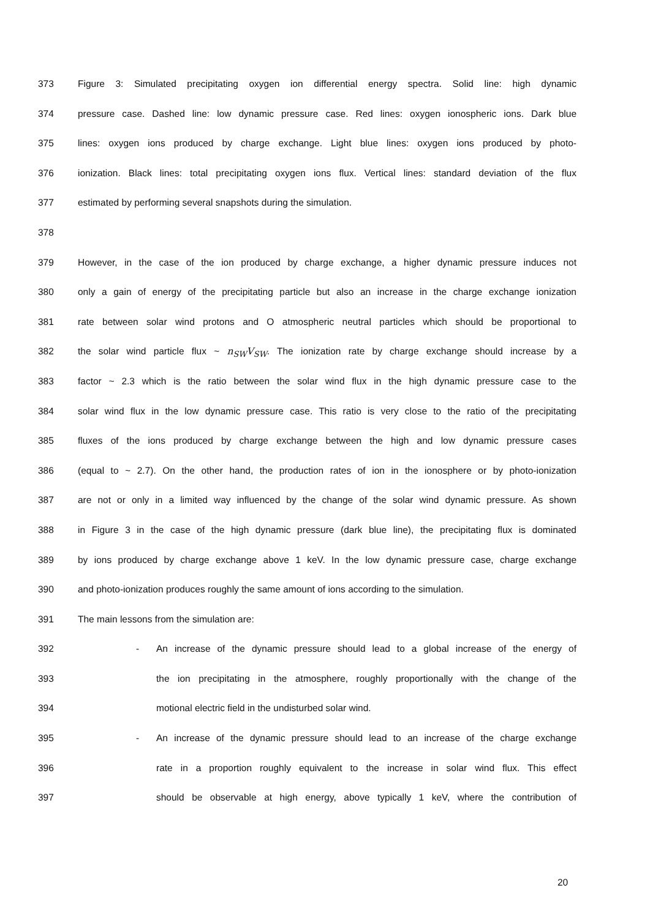373 Figure 3: Simulated precipitating oxygen ion differential energy spectra. Solid line: high dynamic
374 pressure case. Dashed line: low dynamic pressure case. Red lines: oxygen ionospheric ions. Dark blue
375 lines: oxygen ions produced by charge exchange. Light blue lines: oxygen ions produced by photo-
376 ionization. Black lines: total precipitating oxygen ions flux. Vertical lines: standard deviation of the flux
377 estimated by performing several snapshots during the simulation.
378
379 However, in the case of the ion produced by charge exchange, a higher dynamic pressure induces not
380 only a gain of energy of the precipitating particle but also an increase in the charge exchange ionization
381 rate between solar wind protons and O atmospheric neutral particles which should be proportional to
382 the solar wind particle flux ~ n<sub>SW</sub>V<sub>SW</sub>. The ionization rate by charge exchange should increase by a
383 factor ~ 2.3 which is the ratio between the solar wind flux in the high dynamic pressure case to the
384 solar wind flux in the low dynamic pressure case. This ratio is very close to the ratio of the precipitating
385 fluxes of the ions produced by charge exchange between the high and low dynamic pressure cases
386 (equal to ~ 2.7). On the other hand, the production rates of ion in the ionosphere or by photo-ionization
387 are not or only in a limited way influenced by the change of the solar wind dynamic pressure. As shown
388 in Figure 3 in the case of the high dynamic pressure (dark blue line), the precipitating flux is dominated
389 by ions produced by charge exchange above 1 keV. In the low dynamic pressure case, charge exchange
390 and photo-ionization produces roughly the same amount of ions according to the simulation.
391 The main lessons from the simulation are:
392 - An increase of the dynamic pressure should lead to a global increase of the energy of
393 the ion precipitating in the atmosphere, roughly proportionally with the change of the
394 motional electric field in the undisturbed solar wind.
395 - An increase of the dynamic pressure should lead to an increase of the charge exchange
396 rate in a proportion roughly equivalent to the increase in solar wind flux. This effect
397 should be observable at high energy, above typically 1 keV, where the contribution of
20